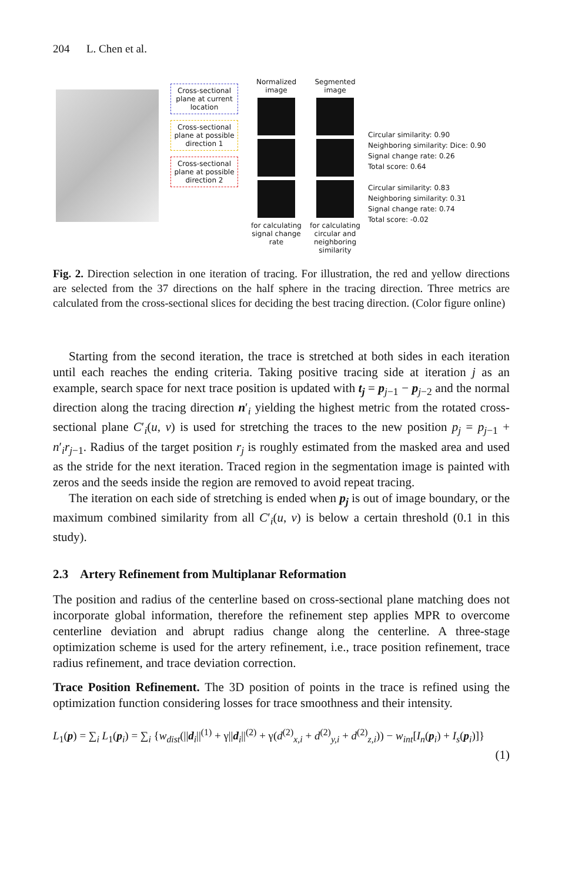204 L. Chen et al.
Cross-sectional plane at current location
Cross-sectional plane at possible direction 1
Cross-sectional plane at possible direction 2
Normalized image
for calculating signal change rate
Segmented image
for calculating circular and neighboring similarity
Circular similarity: 0.90
Neighboring similarity: Dice: 0.90
Signal change rate: 0.26
Total score: 0.64
Circular similarity: 0.83
Neighboring similarity: 0.31
Signal change rate: 0.74
Total score: -0.02
Fig. 2. Direction selection in one iteration of tracing. For illustration, the red and yellow directions are selected from the 37 directions on the half sphere in the tracing direction. Three metrics are calculated from the cross-sectional slices for deciding the best tracing direction. (Color figure online)
Starting from the second iteration, the trace is stretched at both sides in each iteration until each reaches the ending criteria. Taking positive tracing side at iteration j as an example, search space for next trace position is updated with t<sub>j</sub> = p<sub>j−1</sub> − p<sub>j−2</sub> and the normal direction along the tracing direction n′<sub>i</sub> yielding the highest metric from the rotated cross-sectional plane C′<sub>i</sub>(u, v) is used for stretching the traces to the new position p<sub>j</sub> = p<sub>j−1</sub> + n′<sub>i</sub>r<sub>j−1</sub>. Radius of the target position r<sub>j</sub> is roughly estimated from the masked area and used as the stride for the next iteration. Traced region in the segmentation image is painted with zeros and the seeds inside the region are removed to avoid repeat tracing.
The iteration on each side of stretching is ended when p<sub>j</sub> is out of image boundary, or the maximum combined similarity from all C′<sub>i</sub>(u, v) is below a certain threshold (0.1 in this study).
2.3 Artery Refinement from Multiplanar Reformation
The position and radius of the centerline based on cross-sectional plane matching does not incorporate global information, therefore the refinement step applies MPR to overcome centerline deviation and abrupt radius change along the centerline. A three-stage optimization scheme is used for the artery refinement, i.e., trace position refinement, trace radius refinement, and trace deviation correction.
Trace Position Refinement. The 3D position of points in the trace is refined using the optimization function considering losses for trace smoothness and their intensity.
L<sub>1</sub>(p) = ∑<sub>i</sub> L<sub>1</sub>(p<sub>i</sub>) = ∑<sub>i</sub> {w<sub>dist</sub>(||d<sub>i</sub>||<sup>(1)</sup> + γ||d<sub>i</sub>||<sup>(2)</sup> + γ(d<sup>(2)</sup><sub>x,i</sub> + d<sup>(2)</sup><sub>y,i</sub> + d<sup>(2)</sup><sub>z,i</sub>)) − w<sub>int</sub>[I<sub>n</sub>(p<sub>i</sub>) + I<sub>s</sub>(p<sub>i</sub>)]}
(1)